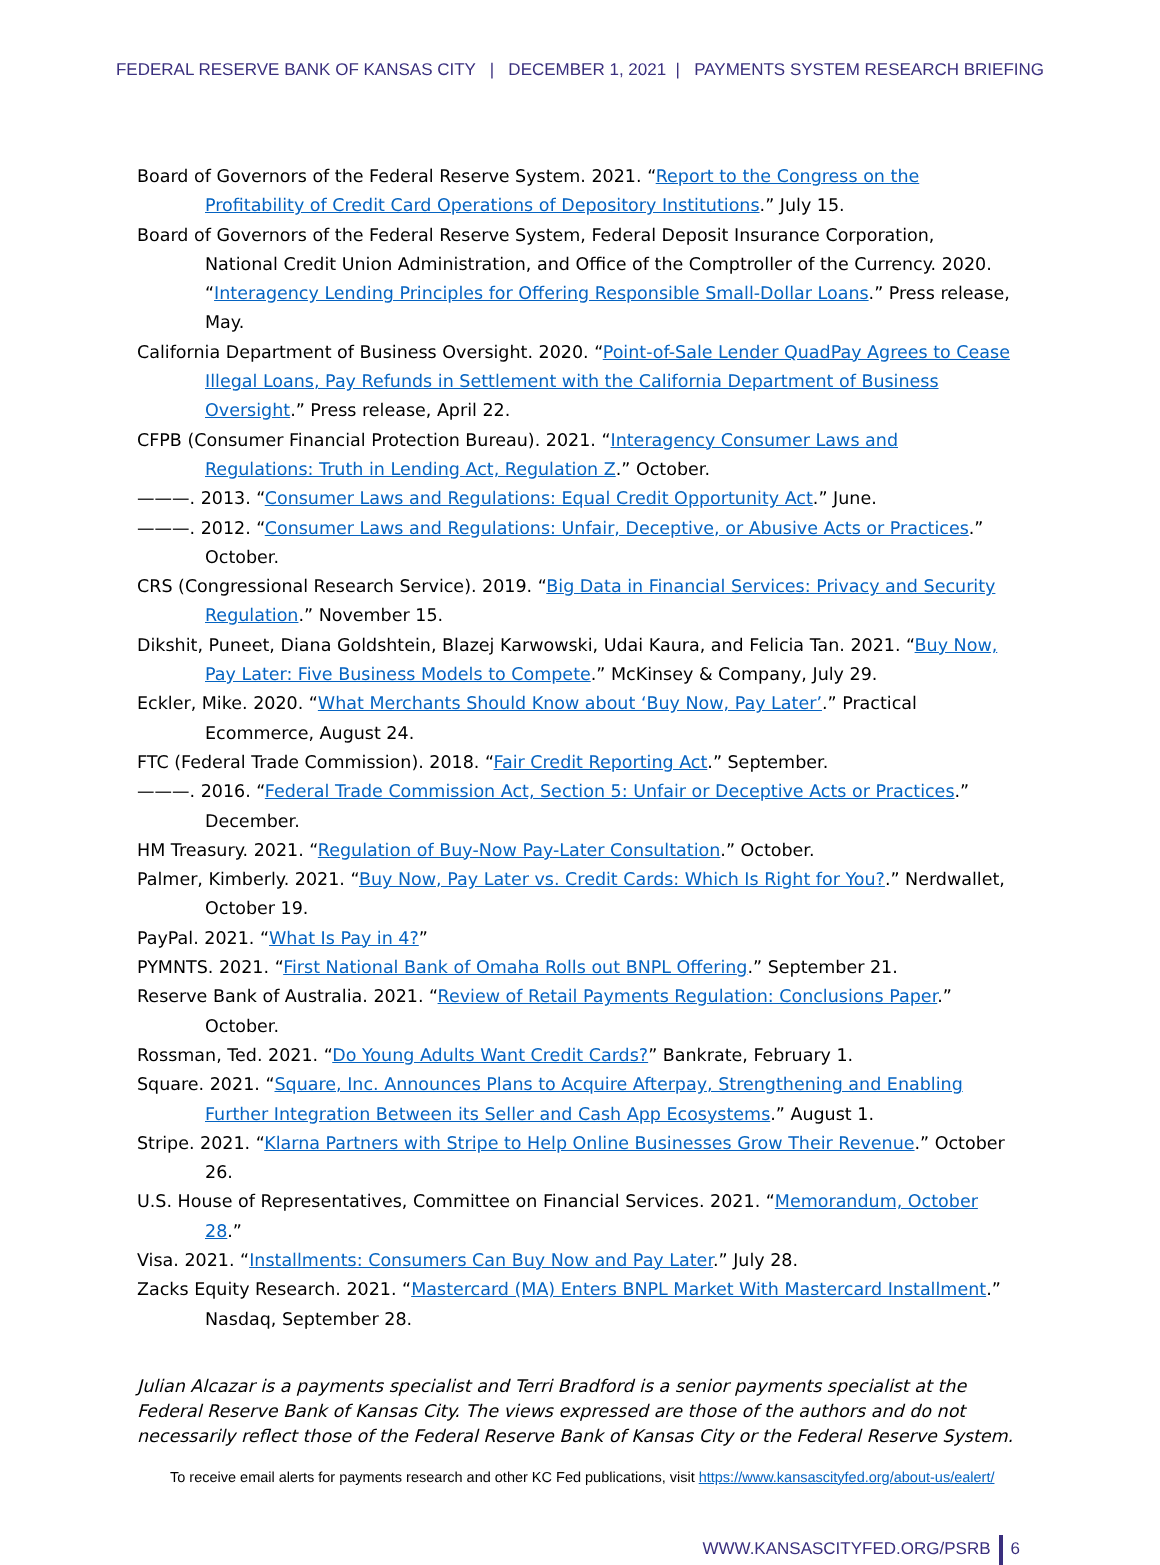FEDERAL RESERVE BANK OF KANSAS CITY | DECEMBER 1, 2021 | PAYMENTS SYSTEM RESEARCH BRIEFING
Board of Governors of the Federal Reserve System. 2021. “Report to the Congress on the Profitability of Credit Card Operations of Depository Institutions.” July 15.
Board of Governors of the Federal Reserve System, Federal Deposit Insurance Corporation, National Credit Union Administration, and Office of the Comptroller of the Currency. 2020. “Interagency Lending Principles for Offering Responsible Small-Dollar Loans.” Press release, May.
California Department of Business Oversight. 2020. “Point-of-Sale Lender QuadPay Agrees to Cease Illegal Loans, Pay Refunds in Settlement with the California Department of Business Oversight.” Press release, April 22.
CFPB (Consumer Financial Protection Bureau). 2021. “Interagency Consumer Laws and Regulations: Truth in Lending Act, Regulation Z.” October.
———. 2013. “Consumer Laws and Regulations: Equal Credit Opportunity Act.” June.
———. 2012. “Consumer Laws and Regulations: Unfair, Deceptive, or Abusive Acts or Practices.” October.
CRS (Congressional Research Service). 2019. “Big Data in Financial Services: Privacy and Security Regulation.” November 15.
Dikshit, Puneet, Diana Goldshtein, Blazej Karwowski, Udai Kaura, and Felicia Tan. 2021. “Buy Now, Pay Later: Five Business Models to Compete.” McKinsey & Company, July 29.
Eckler, Mike. 2020. “What Merchants Should Know about ‘Buy Now, Pay Later’.” Practical Ecommerce, August 24.
FTC (Federal Trade Commission). 2018. “Fair Credit Reporting Act.” September.
———. 2016. “Federal Trade Commission Act, Section 5: Unfair or Deceptive Acts or Practices.” December.
HM Treasury. 2021. “Regulation of Buy-Now Pay-Later Consultation.” October.
Palmer, Kimberly. 2021. “Buy Now, Pay Later vs. Credit Cards: Which Is Right for You?.” Nerdwallet, October 19.
PayPal. 2021. “What Is Pay in 4?”
PYMNTS. 2021. “First National Bank of Omaha Rolls out BNPL Offering.” September 21.
Reserve Bank of Australia. 2021. “Review of Retail Payments Regulation: Conclusions Paper.” October.
Rossman, Ted. 2021. “Do Young Adults Want Credit Cards?” Bankrate, February 1.
Square. 2021. “Square, Inc. Announces Plans to Acquire Afterpay, Strengthening and Enabling Further Integration Between its Seller and Cash App Ecosystems.” August 1.
Stripe. 2021. “Klarna Partners with Stripe to Help Online Businesses Grow Their Revenue.” October 26.
U.S. House of Representatives, Committee on Financial Services. 2021. “Memorandum, October 28.”
Visa. 2021. “Installments: Consumers Can Buy Now and Pay Later.” July 28.
Zacks Equity Research. 2021. “Mastercard (MA) Enters BNPL Market With Mastercard Installment.” Nasdaq, September 28.
Julian Alcazar is a payments specialist and Terri Bradford is a senior payments specialist at the Federal Reserve Bank of Kansas City. The views expressed are those of the authors and do not necessarily reflect those of the Federal Reserve Bank of Kansas City or the Federal Reserve System.
To receive email alerts for payments research and other KC Fed publications, visit https://www.kansascityfed.org/about-us/ealert/
WWW.KANSASCITYFED.ORG/PSRB 6